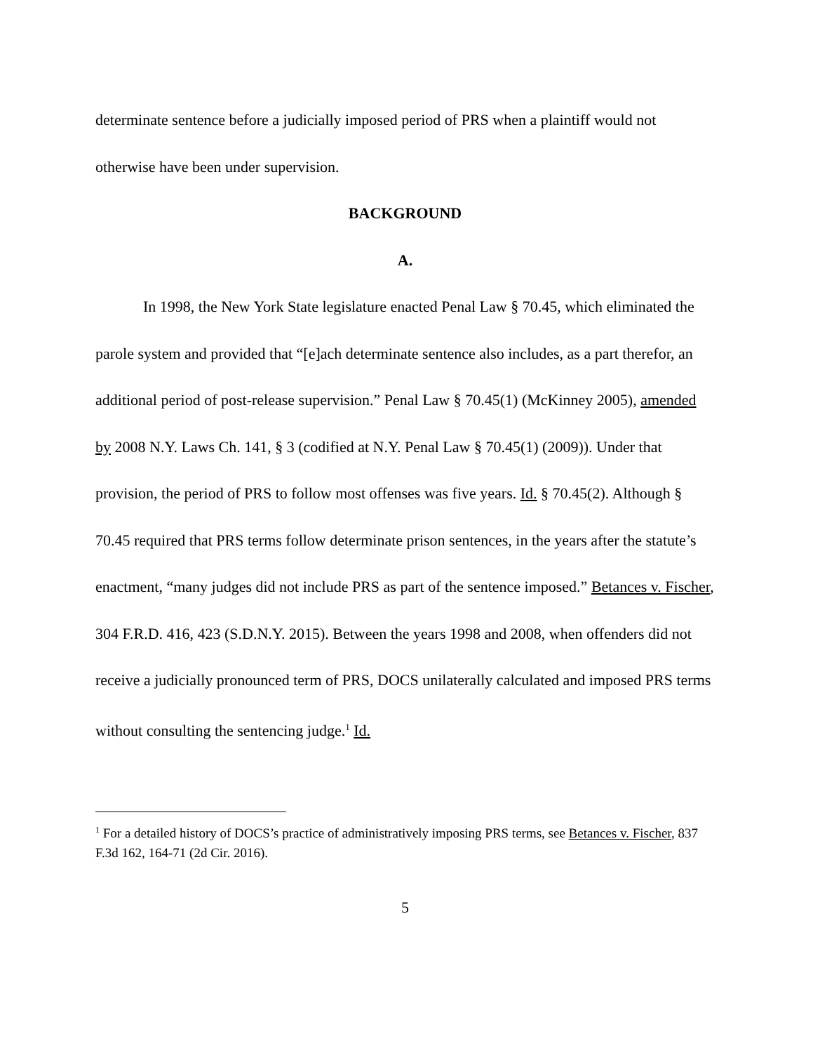determinate sentence before a judicially imposed period of PRS when a plaintiff would not otherwise have been under supervision.
BACKGROUND
A.
In 1998, the New York State legislature enacted Penal Law § 70.45, which eliminated the parole system and provided that “[e]ach determinate sentence also includes, as a part therefor, an additional period of post-release supervision.” Penal Law § 70.45(1) (McKinney 2005), amended by 2008 N.Y. Laws Ch. 141, § 3 (codified at N.Y. Penal Law § 70.45(1) (2009)). Under that provision, the period of PRS to follow most offenses was five years. Id. § 70.45(2). Although § 70.45 required that PRS terms follow determinate prison sentences, in the years after the statute’s enactment, “many judges did not include PRS as part of the sentence imposed.” Betances v. Fischer, 304 F.R.D. 416, 423 (S.D.N.Y. 2015). Between the years 1998 and 2008, when offenders did not receive a judicially pronounced term of PRS, DOCS unilaterally calculated and imposed PRS terms without consulting the sentencing judge.<sup>1</sup> Id.
<sup>1</sup> For a detailed history of DOCS’s practice of administratively imposing PRS terms, see Betances v. Fischer, 837 F.3d 162, 164-71 (2d Cir. 2016).
5